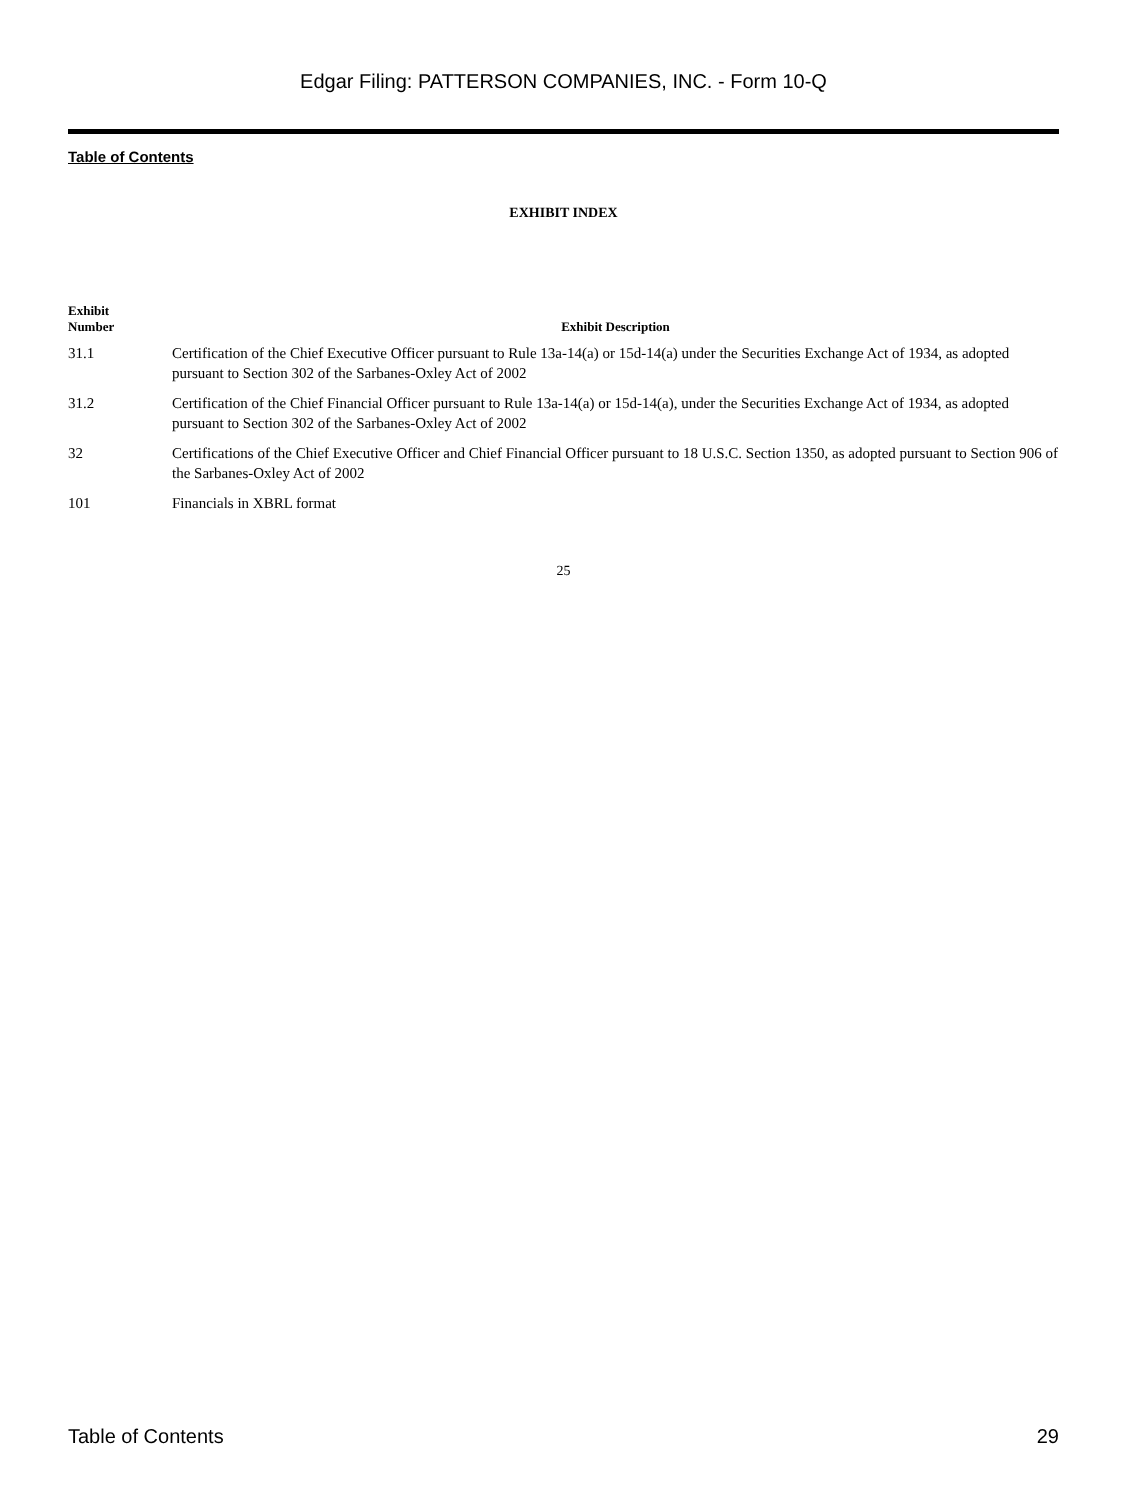Edgar Filing: PATTERSON COMPANIES, INC. - Form 10-Q
Table of Contents
EXHIBIT INDEX
| Exhibit Number | Exhibit Description |
| --- | --- |
| 31.1 | Certification of the Chief Executive Officer pursuant to Rule 13a-14(a) or 15d-14(a) under the Securities Exchange Act of 1934, as adopted pursuant to Section 302 of the Sarbanes-Oxley Act of 2002 |
| 31.2 | Certification of the Chief Financial Officer pursuant to Rule 13a-14(a) or 15d-14(a), under the Securities Exchange Act of 1934, as adopted pursuant to Section 302 of the Sarbanes-Oxley Act of 2002 |
| 32 | Certifications of the Chief Executive Officer and Chief Financial Officer pursuant to 18 U.S.C. Section 1350, as adopted pursuant to Section 906 of the Sarbanes-Oxley Act of 2002 |
| 101 | Financials in XBRL format |
25
Table of Contents 29